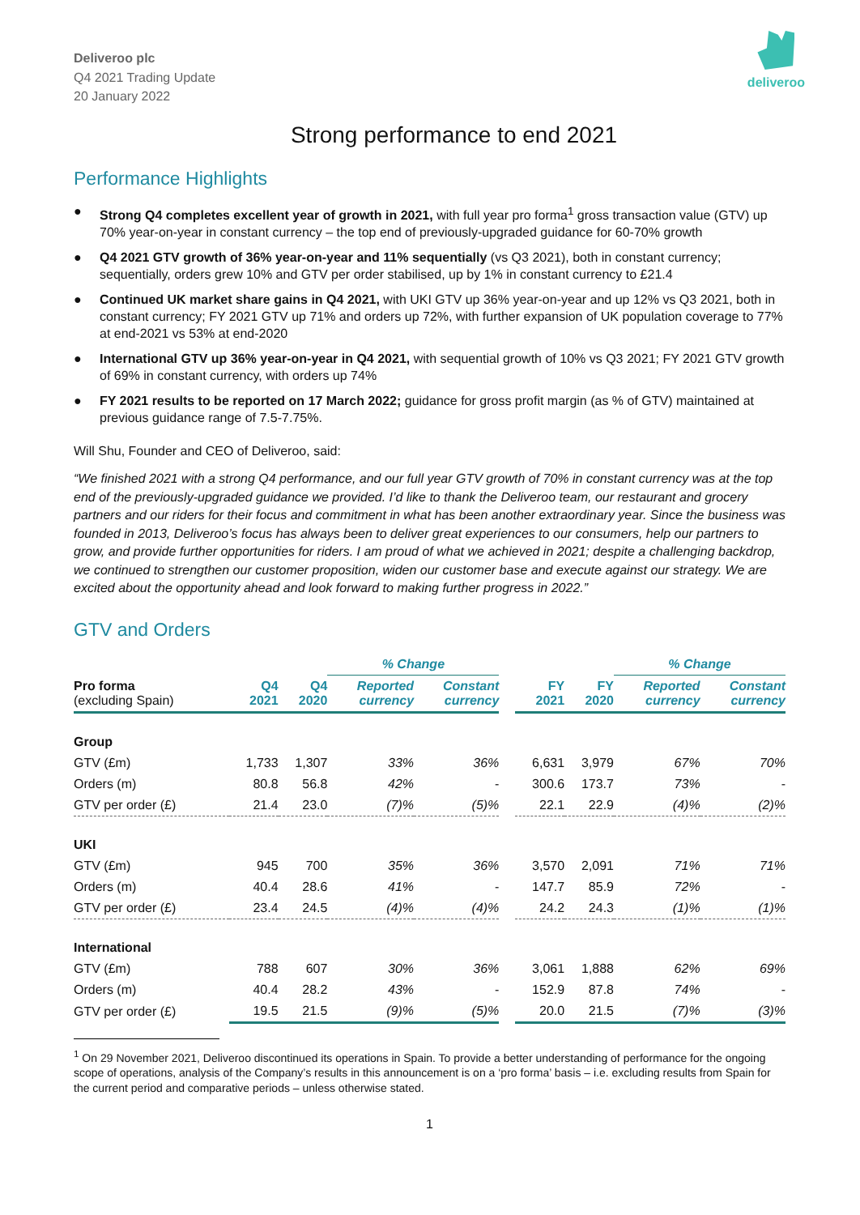Deliveroo plc
Q4 2021 Trading Update
20 January 2022
deliveroo
Strong performance to end 2021
Performance Highlights
● Strong Q4 completes excellent year of growth in 2021, with full year pro forma<sup>1</sup> gross transaction value (GTV) up 70% year-on-year in constant currency – the top end of previously-upgraded guidance for 60-70% growth
● Q4 2021 GTV growth of 36% year-on-year and 11% sequentially (vs Q3 2021), both in constant currency; sequentially, orders grew 10% and GTV per order stabilised, up by 1% in constant currency to £21.4
● Continued UK market share gains in Q4 2021, with UKI GTV up 36% year-on-year and up 12% vs Q3 2021, both in constant currency; FY 2021 GTV up 71% and orders up 72%, with further expansion of UK population coverage to 77% at end-2021 vs 53% at end-2020
● International GTV up 36% year-on-year in Q4 2021, with sequential growth of 10% vs Q3 2021; FY 2021 GTV growth of 69% in constant currency, with orders up 74%
● FY 2021 results to be reported on 17 March 2022; guidance for gross profit margin (as % of GTV) maintained at previous guidance range of 7.5-7.75%.
Will Shu, Founder and CEO of Deliveroo, said:
“We finished 2021 with a strong Q4 performance, and our full year GTV growth of 70% in constant currency was at the top end of the previously-upgraded guidance we provided. I’d like to thank the Deliveroo team, our restaurant and grocery partners and our riders for their focus and commitment in what has been another extraordinary year. Since the business was founded in 2013, Deliveroo’s focus has always been to deliver great experiences to our consumers, help our partners to grow, and provide further opportunities for riders. I am proud of what we achieved in 2021; despite a challenging backdrop, we continued to strengthen our customer proposition, widen our customer base and execute against our strategy. We are excited about the opportunity ahead and look forward to making further progress in 2022.”
GTV and Orders
| | | | % Change | | | | | % Change | |
| --- | --- | --- | --- | --- | --- | --- | --- | --- | --- |
| Pro forma (excluding Spain) | Q4 2021 | Q4 2020 | Reported currency | Constant currency | | FY 2021 | FY 2020 | Reported currency | Constant currency |
| Group | | | | | | | | | |
| GTV (£m) | 1,733 | 1,307 | 33% | 36% | | 6,631 | 3,979 | 67% | 70% |
| Orders (m) | 80.8 | 56.8 | 42% | - | | 300.6 | 173.7 | 73% | - |
| GTV per order (£) | 21.4 | 23.0 | (7)% | (5)% | | 22.1 | 22.9 | (4)% | (2)% |
| UKI | | | | | | | | | |
| GTV (£m) | 945 | 700 | 35% | 36% | | 3,570 | 2,091 | 71% | 71% |
| Orders (m) | 40.4 | 28.6 | 41% | - | | 147.7 | 85.9 | 72% | - |
| GTV per order (£) | 23.4 | 24.5 | (4)% | (4)% | | 24.2 | 24.3 | (1)% | (1)% |
| International | | | | | | | | | |
| GTV (£m) | 788 | 607 | 30% | 36% | | 3,061 | 1,888 | 62% | 69% |
| Orders (m) | 40.4 | 28.2 | 43% | - | | 152.9 | 87.8 | 74% | - |
| GTV per order (£) | 19.5 | 21.5 | (9)% | (5)% | | 20.0 | 21.5 | (7)% | (3)% |
<sup>1</sup> On 29 November 2021, Deliveroo discontinued its operations in Spain. To provide a better understanding of performance for the ongoing scope of operations, analysis of the Company’s results in this announcement is on a ‘pro forma’ basis – i.e. excluding results from Spain for the current period and comparative periods – unless otherwise stated.
1